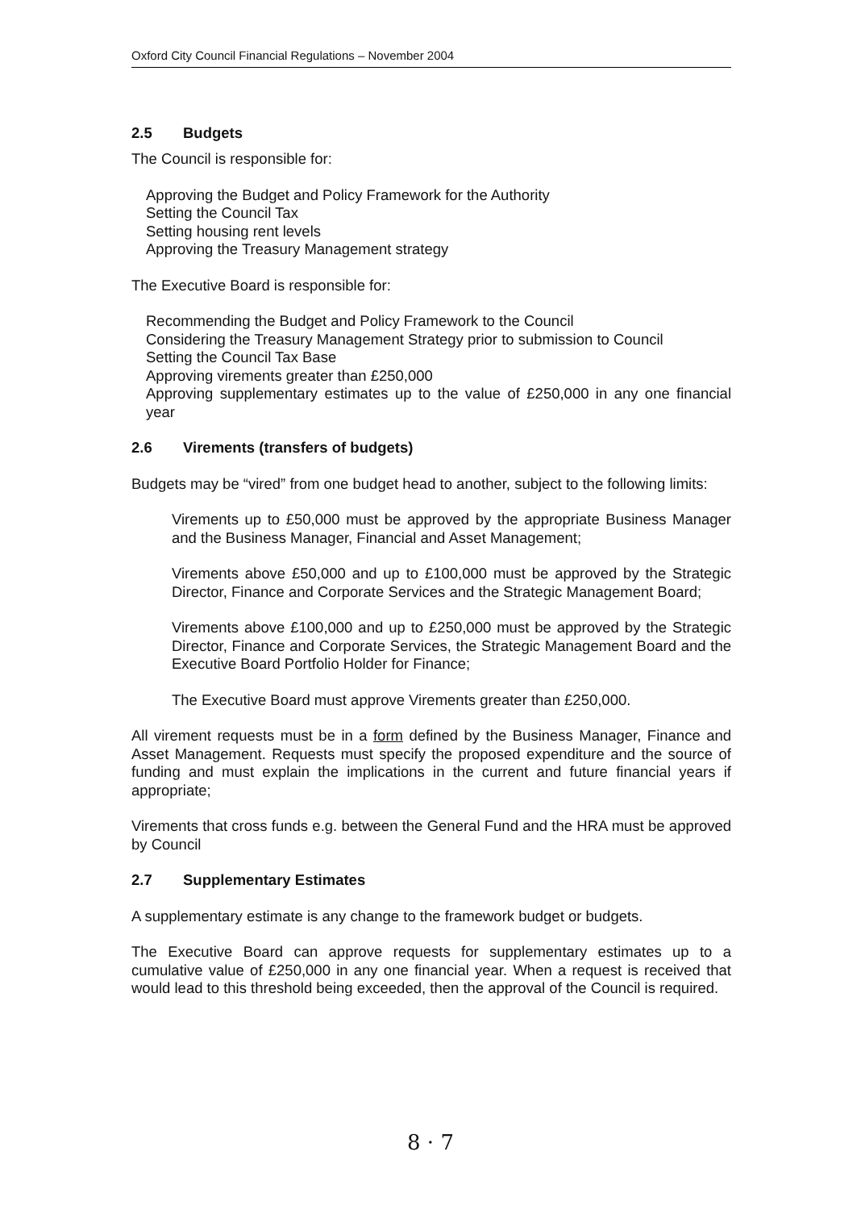Oxford City Council Financial Regulations – November 2004
2.5 Budgets
The Council is responsible for:
Approving the Budget and Policy Framework for the Authority
Setting the Council Tax
Setting housing rent levels
Approving the Treasury Management strategy
The Executive Board is responsible for:
Recommending the Budget and Policy Framework to the Council
Considering the Treasury Management Strategy prior to submission to Council
Setting the Council Tax Base
Approving virements greater than £250,000
Approving supplementary estimates up to the value of £250,000 in any one financial year
2.6 Virements (transfers of budgets)
Budgets may be “vired” from one budget head to another, subject to the following limits:
Virements up to £50,000 must be approved by the appropriate Business Manager and the Business Manager, Financial and Asset Management;
Virements above £50,000 and up to £100,000 must be approved by the Strategic Director, Finance and Corporate Services and the Strategic Management Board;
Virements above £100,000 and up to £250,000 must be approved by the Strategic Director, Finance and Corporate Services, the Strategic Management Board and the Executive Board Portfolio Holder for Finance;
The Executive Board must approve Virements greater than £250,000.
All virement requests must be in a form defined by the Business Manager, Finance and Asset Management. Requests must specify the proposed expenditure and the source of funding and must explain the implications in the current and future financial years if appropriate;
Virements that cross funds e.g. between the General Fund and the HRA must be approved by Council
2.7 Supplementary Estimates
A supplementary estimate is any change to the framework budget or budgets.
The Executive Board can approve requests for supplementary estimates up to a cumulative value of £250,000 in any one financial year. When a request is received that would lead to this threshold being exceeded, then the approval of the Council is required.
8 · 7